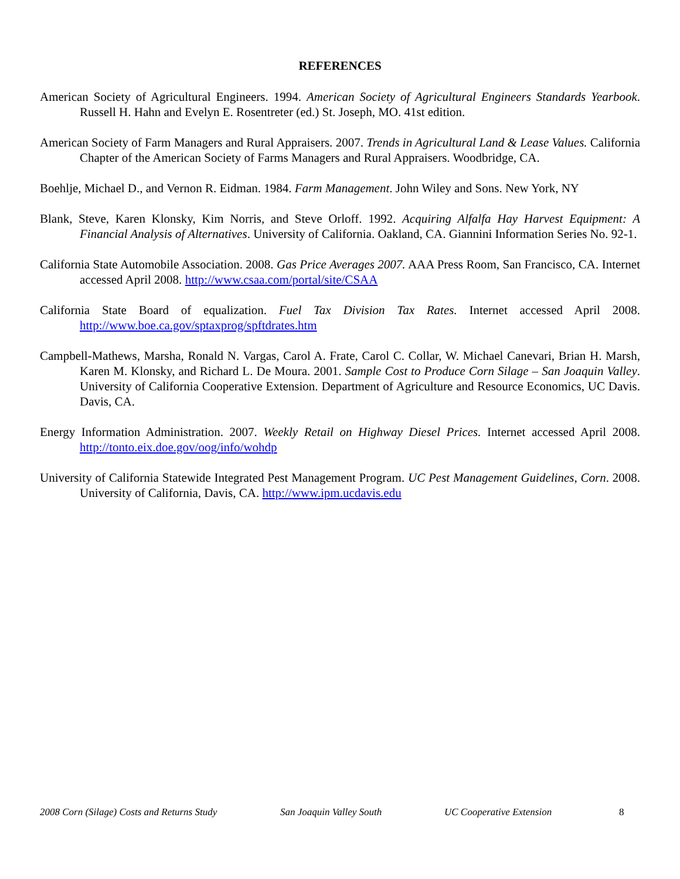REFERENCES
American Society of Agricultural Engineers. 1994. American Society of Agricultural Engineers Standards Yearbook. Russell H. Hahn and Evelyn E. Rosentreter (ed.) St. Joseph, MO. 41st edition.
American Society of Farm Managers and Rural Appraisers. 2007. Trends in Agricultural Land & Lease Values. California Chapter of the American Society of Farms Managers and Rural Appraisers. Woodbridge, CA.
Boehlje, Michael D., and Vernon R. Eidman. 1984. Farm Management. John Wiley and Sons. New York, NY
Blank, Steve, Karen Klonsky, Kim Norris, and Steve Orloff. 1992. Acquiring Alfalfa Hay Harvest Equipment: A Financial Analysis of Alternatives. University of California. Oakland, CA. Giannini Information Series No. 92-1.
California State Automobile Association. 2008. Gas Price Averages 2007. AAA Press Room, San Francisco, CA. Internet accessed April 2008. http://www.csaa.com/portal/site/CSAA
California State Board of equalization. Fuel Tax Division Tax Rates. Internet accessed April 2008. http://www.boe.ca.gov/sptaxprog/spftdrates.htm
Campbell-Mathews, Marsha, Ronald N. Vargas, Carol A. Frate, Carol C. Collar, W. Michael Canevari, Brian H. Marsh, Karen M. Klonsky, and Richard L. De Moura. 2001. Sample Cost to Produce Corn Silage – San Joaquin Valley. University of California Cooperative Extension. Department of Agriculture and Resource Economics, UC Davis. Davis, CA.
Energy Information Administration. 2007. Weekly Retail on Highway Diesel Prices. Internet accessed April 2008. http://tonto.eix.doe.gov/oog/info/wohdp
University of California Statewide Integrated Pest Management Program. UC Pest Management Guidelines, Corn. 2008. University of California, Davis, CA. http://www.ipm.ucdavis.edu
2008 Corn (Silage) Costs and Returns Study San Joaquin Valley South UC Cooperative Extension 8